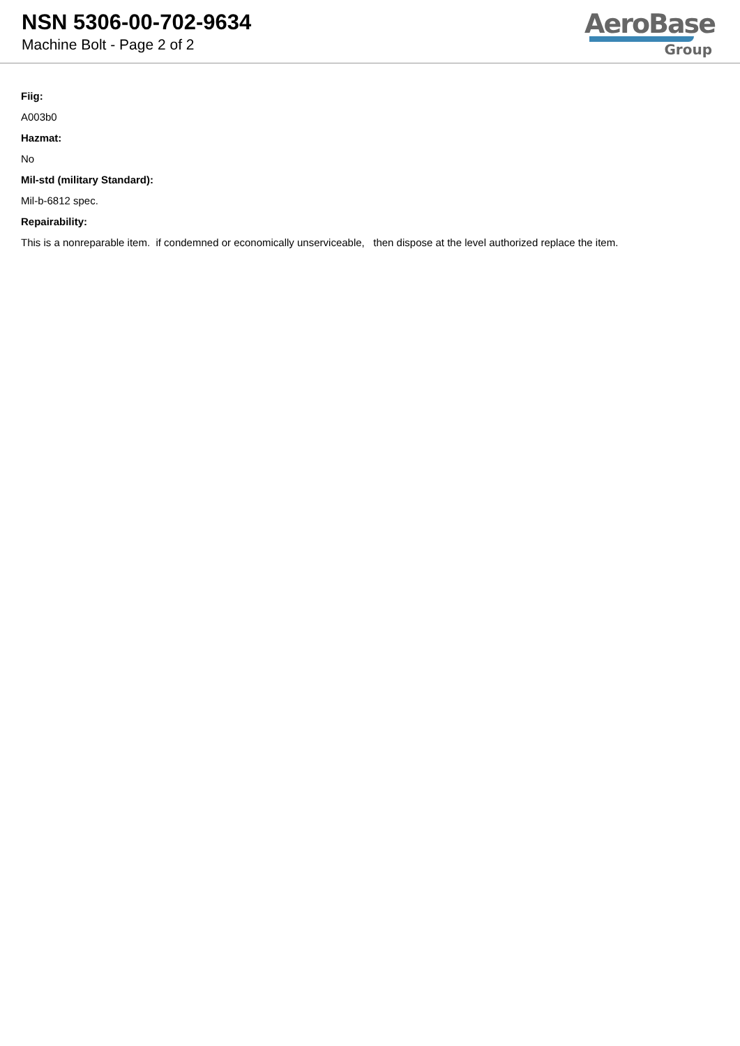NSN 5306-00-702-9634
Machine Bolt - Page 2 of 2
AeroBase
Group
Fiig:
A003b0
Hazmat:
No
Mil-std (military Standard):
Mil-b-6812 spec.
Repairability:
This is a nonreparable item. if condemned or economically unserviceable, then dispose at the level authorized replace the item.